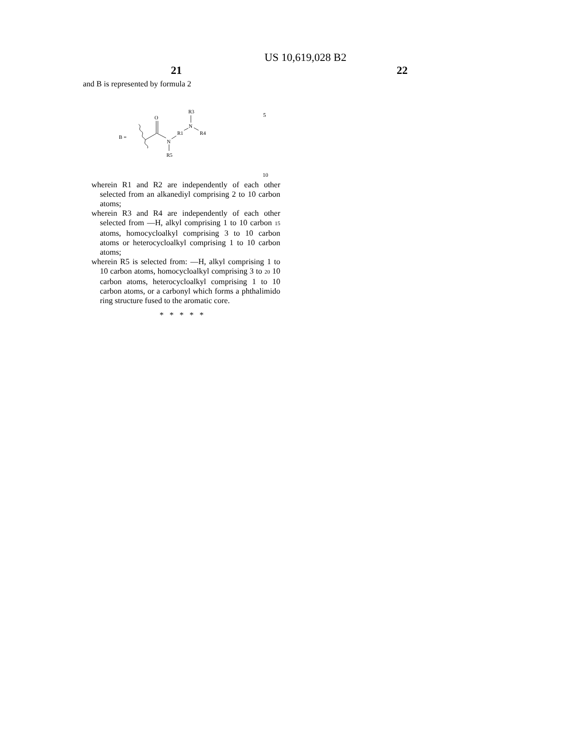US 10,619,028 B2
21 22
and B is represented by formula 2
B =
O
N
R5
R1
N
R3
R4
5
10
wherein R1 and R2 are independently of each other selected from an alkanediyl comprising 2 to 10 carbon atoms;
wherein R3 and R4 are independently of each other selected from —H, alkyl comprising 1 to 10 carbon 15 atoms, homocycloalkyl comprising 3 to 10 carbon atoms or heterocycloalkyl comprising 1 to 10 carbon atoms;
wherein R5 is selected from: —H, alkyl comprising 1 to 10 carbon atoms, homocycloalkyl comprising 3 to 20 10 carbon atoms, heterocycloalkyl comprising 1 to 10 carbon atoms, or a carbonyl which forms a phthalimido ring structure fused to the aromatic core.
* * * * *